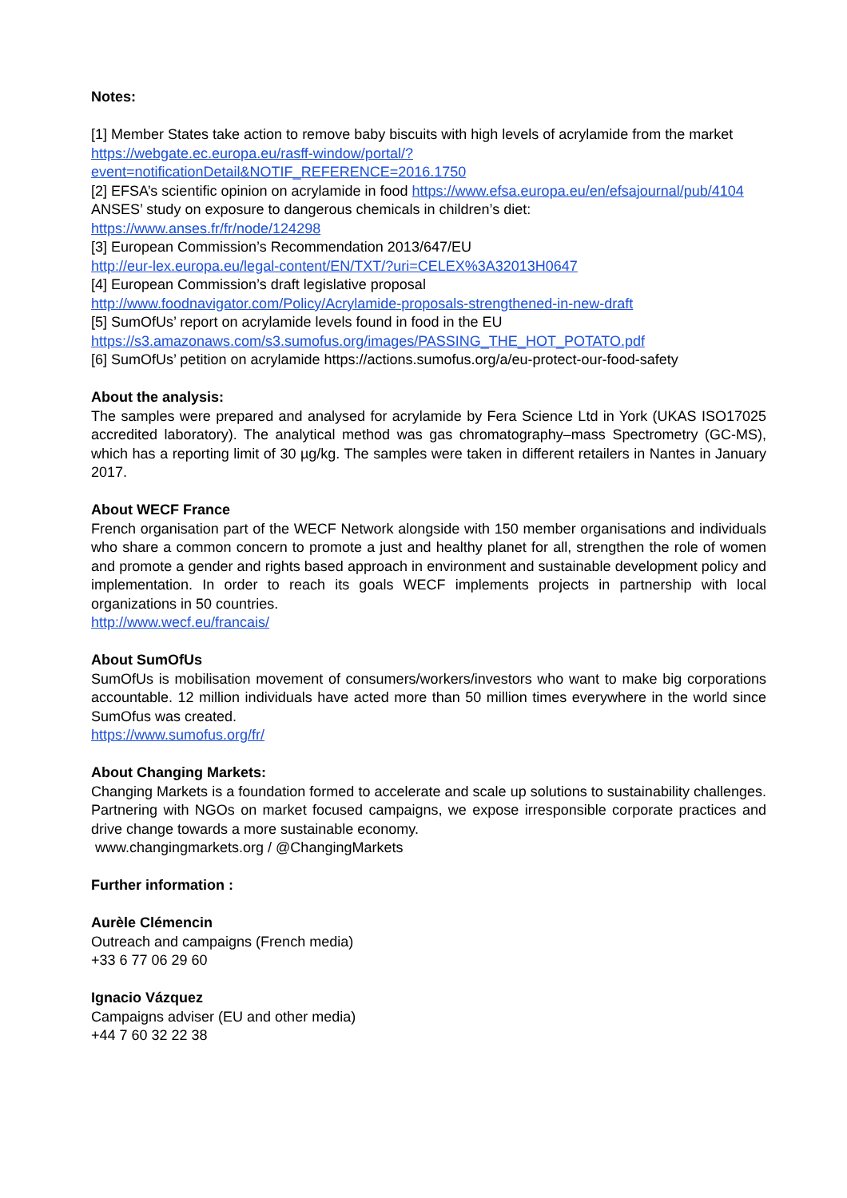Notes:
[1] Member States take action to remove baby biscuits with high levels of acrylamide from the market
https://webgate.ec.europa.eu/rasff-window/portal/?event=notificationDetail&NOTIF_REFERENCE=2016.1750
[2] EFSA’s scientific opinion on acrylamide in food https://www.efsa.europa.eu/en/efsajournal/pub/4104
ANSES’ study on exposure to dangerous chemicals in children’s diet:
https://www.anses.fr/fr/node/124298
[3] European Commission’s Recommendation 2013/647/EU
http://eur-lex.europa.eu/legal-content/EN/TXT/?uri=CELEX%3A32013H0647
[4] European Commission’s draft legislative proposal
http://www.foodnavigator.com/Policy/Acrylamide-proposals-strengthened-in-new-draft
[5] SumOfUs’ report on acrylamide levels found in food in the EU
https://s3.amazonaws.com/s3.sumofus.org/images/PASSING_THE_HOT_POTATO.pdf
[6] SumOfUs’ petition on acrylamide https://actions.sumofus.org/a/eu-protect-our-food-safety
About the analysis:
The samples were prepared and analysed for acrylamide by Fera Science Ltd in York (UKAS ISO17025 accredited laboratory). The analytical method was gas chromatography–mass Spectrometry (GC-MS), which has a reporting limit of 30 µg/kg. The samples were taken in different retailers in Nantes in January 2017.
About WECF France
French organisation part of the WECF Network alongside with 150 member organisations and individuals who share a common concern to promote a just and healthy planet for all, strengthen the role of women and promote a gender and rights based approach in environment and sustainable development policy and implementation. In order to reach its goals WECF implements projects in partnership with local organizations in 50 countries.
http://www.wecf.eu/francais/
About SumOfUs
SumOfUs is mobilisation movement of consumers/workers/investors who want to make big corporations accountable. 12 million individuals have acted more than 50 million times everywhere in the world since SumOfus was created.
https://www.sumofus.org/fr/
About Changing Markets:
Changing Markets is a foundation formed to accelerate and scale up solutions to sustainability challenges. Partnering with NGOs on market focused campaigns, we expose irresponsible corporate practices and drive change towards a more sustainable economy.
www.changingmarkets.org / @ChangingMarkets
Further information :
Aurèle Clémencin
Outreach and campaigns (French media)
+33 6 77 06 29 60
Ignacio Vázquez
Campaigns adviser (EU and other media)
+44 7 60 32 22 38